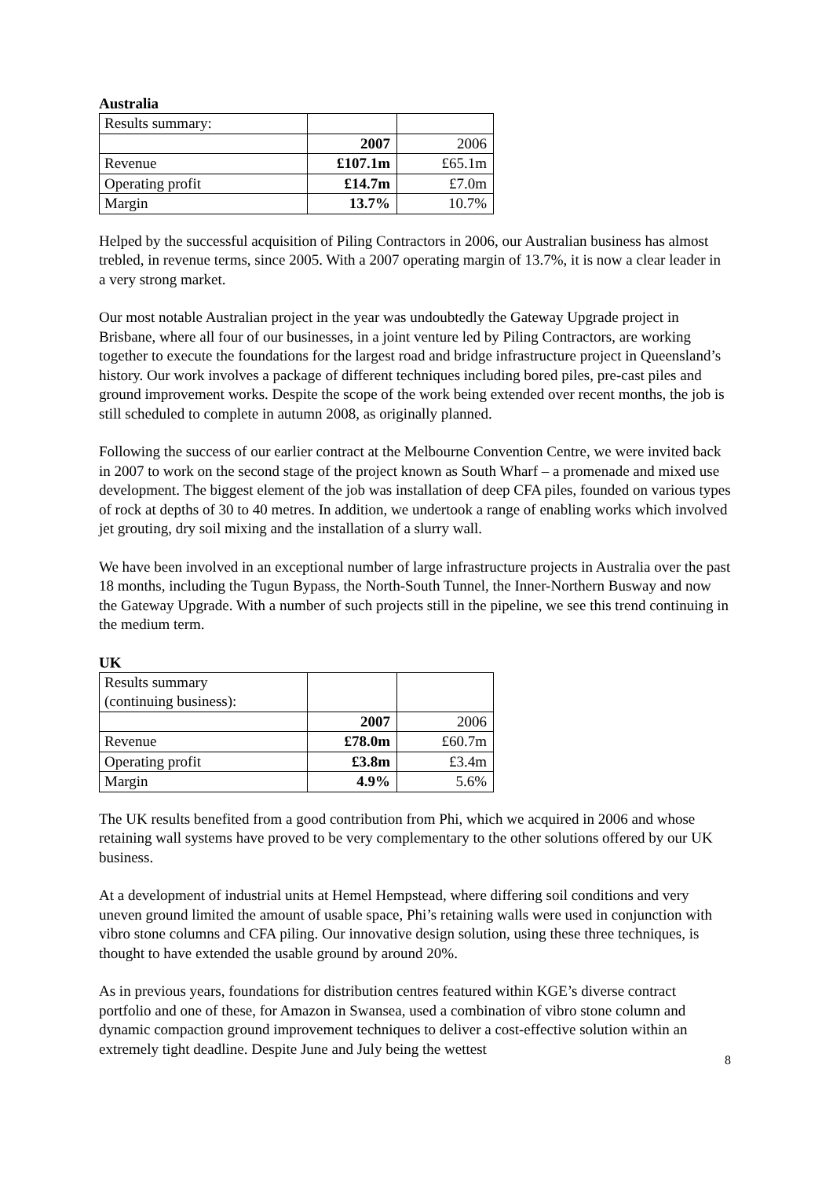Australia
| Results summary: | | |
| | 2007 | 2006 |
| Revenue | £107.1m | £65.1m |
| Operating profit | £14.7m | £7.0m |
| Margin | 13.7% | 10.7% |
Helped by the successful acquisition of Piling Contractors in 2006, our Australian business has almost trebled, in revenue terms, since 2005. With a 2007 operating margin of 13.7%, it is now a clear leader in a very strong market.
Our most notable Australian project in the year was undoubtedly the Gateway Upgrade project in Brisbane, where all four of our businesses, in a joint venture led by Piling Contractors, are working together to execute the foundations for the largest road and bridge infrastructure project in Queensland’s history. Our work involves a package of different techniques including bored piles, pre-cast piles and ground improvement works. Despite the scope of the work being extended over recent months, the job is still scheduled to complete in autumn 2008, as originally planned.
Following the success of our earlier contract at the Melbourne Convention Centre, we were invited back in 2007 to work on the second stage of the project known as South Wharf – a promenade and mixed use development. The biggest element of the job was installation of deep CFA piles, founded on various types of rock at depths of 30 to 40 metres. In addition, we undertook a range of enabling works which involved jet grouting, dry soil mixing and the installation of a slurry wall.
We have been involved in an exceptional number of large infrastructure projects in Australia over the past 18 months, including the Tugun Bypass, the North-South Tunnel, the Inner-Northern Busway and now the Gateway Upgrade. With a number of such projects still in the pipeline, we see this trend continuing in the medium term.
UK
| Results summary (continuing business): | | |
| | 2007 | 2006 |
| Revenue | £78.0m | £60.7m |
| Operating profit | £3.8m | £3.4m |
| Margin | 4.9% | 5.6% |
The UK results benefited from a good contribution from Phi, which we acquired in 2006 and whose retaining wall systems have proved to be very complementary to the other solutions offered by our UK business.
At a development of industrial units at Hemel Hempstead, where differing soil conditions and very uneven ground limited the amount of usable space, Phi’s retaining walls were used in conjunction with vibro stone columns and CFA piling. Our innovative design solution, using these three techniques, is thought to have extended the usable ground by around 20%.
As in previous years, foundations for distribution centres featured within KGE’s diverse contract portfolio and one of these, for Amazon in Swansea, used a combination of vibro stone column and dynamic compaction ground improvement techniques to deliver a cost-effective solution within an extremely tight deadline. Despite June and July being the wettest
8